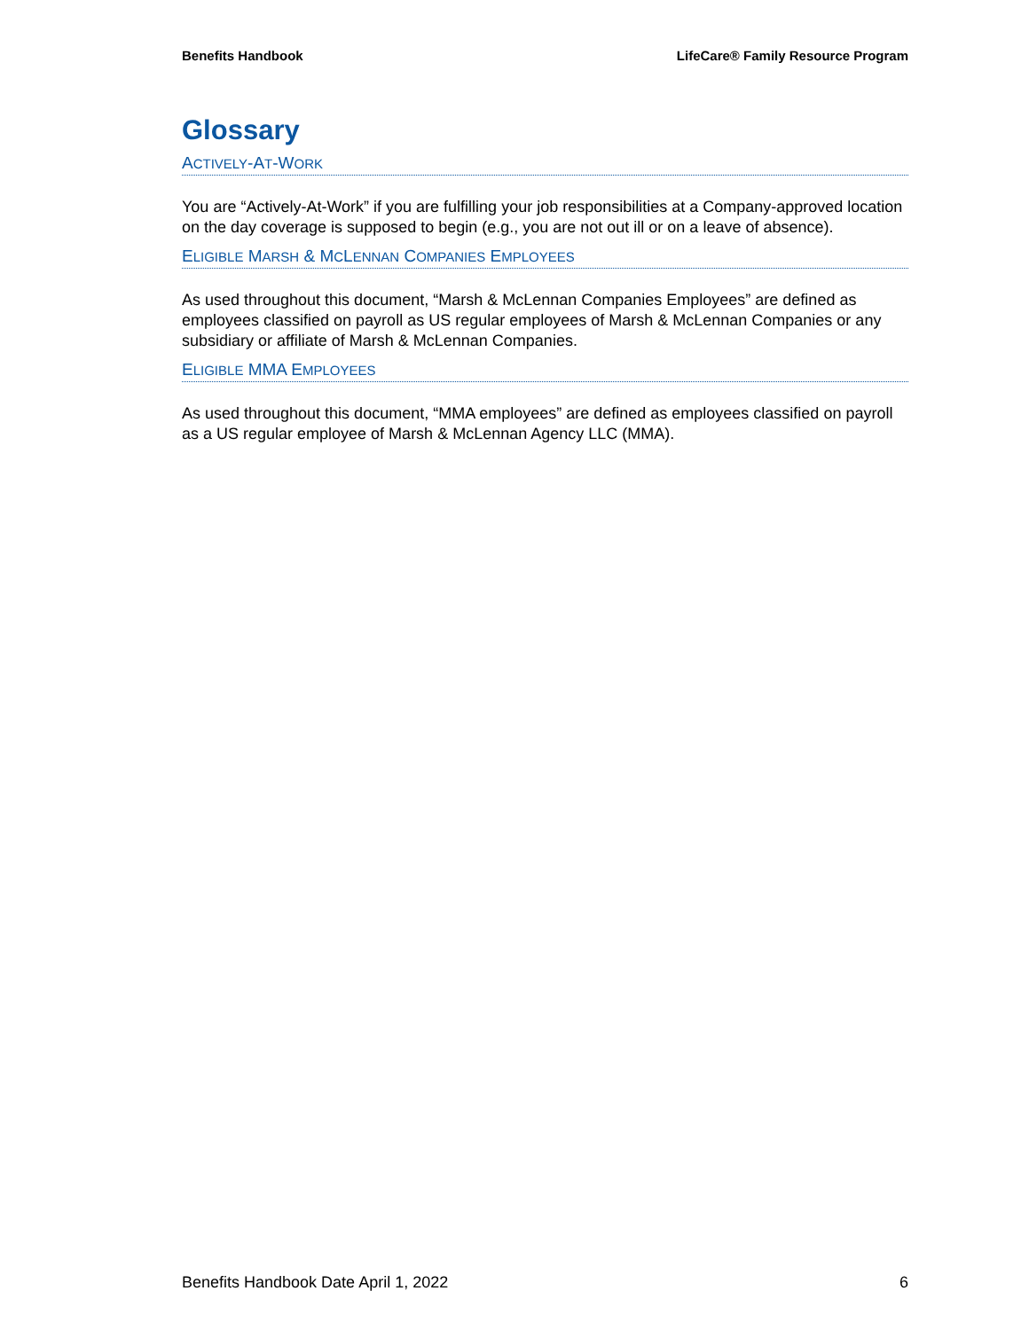Benefits Handbook LifeCare® Family Resource Program
Glossary
ACTIVELY-AT-WORK
You are “Actively-At-Work” if you are fulfilling your job responsibilities at a Company-approved location on the day coverage is supposed to begin (e.g., you are not out ill or on a leave of absence).
ELIGIBLE MARSH & MCLENNAN COMPANIES EMPLOYEES
As used throughout this document, “Marsh & McLennan Companies Employees” are defined as employees classified on payroll as US regular employees of Marsh & McLennan Companies or any subsidiary or affiliate of Marsh & McLennan Companies.
ELIGIBLE MMA EMPLOYEES
As used throughout this document, “MMA employees” are defined as employees classified on payroll as a US regular employee of Marsh & McLennan Agency LLC (MMA).
Benefits Handbook Date April 1, 2022 6